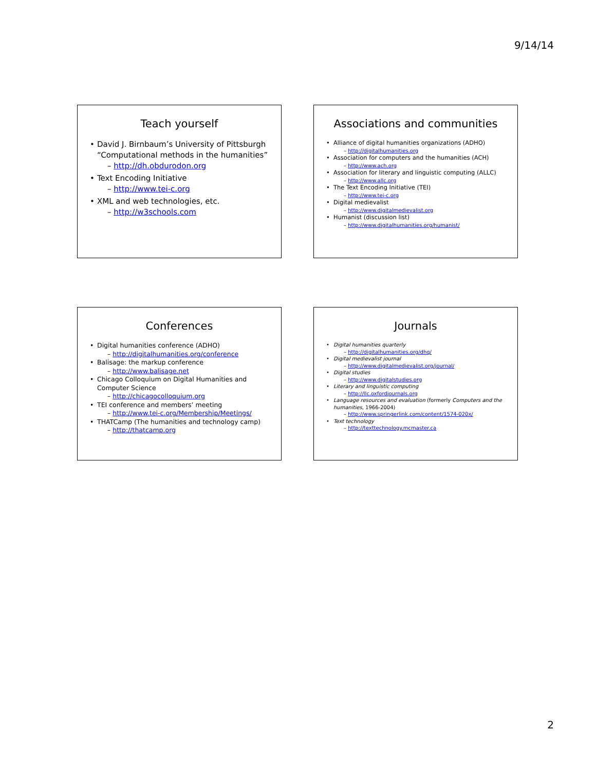9/14/14
Teach yourself
David J. Birnbaum’s University of Pittsburgh “Computational methods in the humanities”
– http://dh.obdurodon.org
Text Encoding Initiative
– http://www.tei-c.org
XML and web technologies, etc.
– http://w3schools.com
Associations and communities
Alliance of digital humanities organizations (ADHO)
– http://digitalhumanities.org
Association for computers and the humanities (ACH)
– http://www.ach.org
Association for literary and linguistic computing (ALLC)
– http://www.allc.org
The Text Encoding Initiative (TEI)
– http://www.tei-c.org
Digital medievalist
– http://www.digitalmedievalist.org
Humanist (discussion list)
– http://www.digitalhumanities.org/humanist/
Conferences
Digital humanities conference (ADHO)
– http://digitalhumanities.org/conference
Balisage: the markup conference
– http://www.balisage.net
Chicago Colloquium on Digital Humanities and Computer Science
– http://chicagocolloquium.org
TEI conference and members’ meeting
– http://www.tei-c.org/Membership/Meetings/
THATCamp (The humanities and technology camp)
– http://thatcamp.org
Journals
Digital humanities quarterly
– http://digitalhumanities.org/dhq/
Digital medievalist journal
– http://www.digitalmedievalist.org/journal/
Digital studies
– http://www.digitalstudies.org
Literary and linguistic computing
– http://llc.oxfordjournals.org
Language resources and evaluation (formerly Computers and the humanities, 1966-2004)
– http://www.springerlink.com/content/1574-020x/
Text technology
– http://texttechnology.mcmaster.ca
2